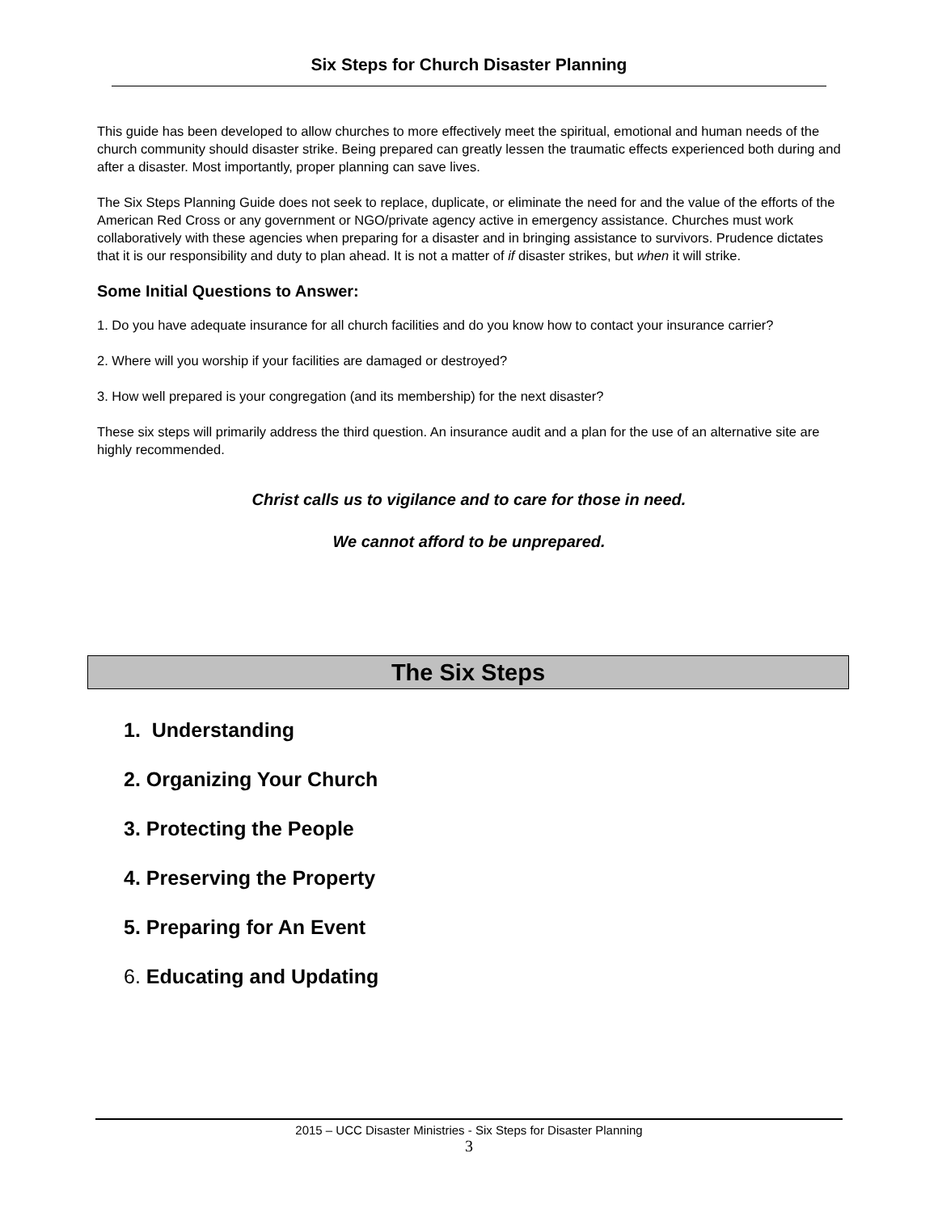Six Steps for Church Disaster Planning
This guide has been developed to allow churches to more effectively meet the spiritual, emotional and human needs of the church community should disaster strike. Being prepared can greatly lessen the traumatic effects experienced both during and after a disaster. Most importantly, proper planning can save lives.
The Six Steps Planning Guide does not seek to replace, duplicate, or eliminate the need for and the value of the efforts of the American Red Cross or any government or NGO/private agency active in emergency assistance. Churches must work collaboratively with these agencies when preparing for a disaster and in bringing assistance to survivors. Prudence dictates that it is our responsibility and duty to plan ahead. It is not a matter of if disaster strikes, but when it will strike.
Some Initial Questions to Answer:
1. Do you have adequate insurance for all church facilities and do you know how to contact your insurance carrier?
2. Where will you worship if your facilities are damaged or destroyed?
3. How well prepared is your congregation (and its membership) for the next disaster?
These six steps will primarily address the third question. An insurance audit and a plan for the use of an alternative site are highly recommended.
Christ calls us to vigilance and to care for those in need.
We cannot afford to be unprepared.
The Six Steps
1. Understanding
2. Organizing Your Church
3. Protecting the People
4. Preserving the Property
5. Preparing for An Event
6. Educating and Updating
2015 – UCC Disaster Ministries - Six Steps for Disaster Planning
3